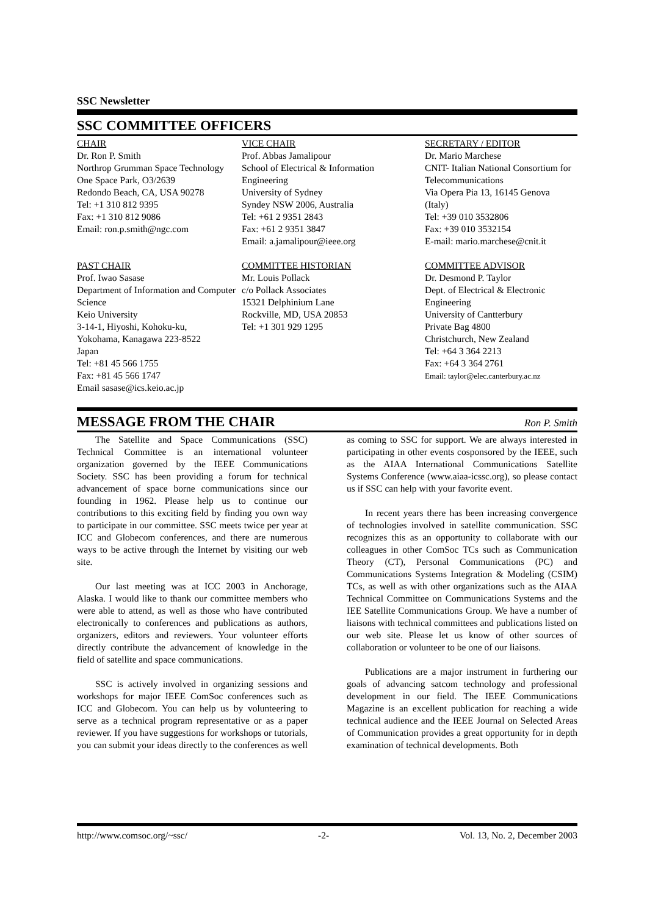SSC Newsletter
SSC COMMITTEE OFFICERS
CHAIR
Dr. Ron P. Smith
Northrop Grumman Space Technology
One Space Park, O3/2639
Redondo Beach, CA, USA 90278
Tel: +1 310 812 9395
Fax: +1 310 812 9086
Email: ron.p.smith@ngc.com
VICE CHAIR
Prof. Abbas Jamalipour
School of Electrical & Information Engineering
University of Sydney
Syndey NSW 2006, Australia
Tel: +61 2 9351 2843
Fax: +61 2 9351 3847
Email: a.jamalipour@ieee.org
SECRETARY / EDITOR
Dr. Mario Marchese
CNIT- Italian National Consortium for Telecommunications
Via Opera Pia 13, 16145 Genova (Italy)
Tel: +39 010 3532806
Fax: +39 010 3532154
E-mail: mario.marchese@cnit.it
PAST CHAIR
Prof. Iwao Sasase
Department of Information and Computer Science
Keio University
3-14-1, Hiyoshi, Kohoku-ku,
Yokohama, Kanagawa 223-8522
Japan
Tel: +81 45 566 1755
Fax: +81 45 566 1747
Email sasase@ics.keio.ac.jp
COMMITTEE HISTORIAN
Mr. Louis Pollack
c/o Pollack Associates
15321 Delphinium Lane
Rockville, MD, USA 20853
Tel: +1 301 929 1295
COMMITTEE ADVISOR
Dr. Desmond P. Taylor
Dept. of Electrical & Electronic Engineering
University of Cantterbury
Private Bag 4800
Christchurch, New Zealand
Tel: +64 3 364 2213
Fax: +64 3 364 2761
Email: taylor@elec.canterbury.ac.nz
MESSAGE FROM THE CHAIR
Ron P. Smith
The Satellite and Space Communications (SSC) Technical Committee is an international volunteer organization governed by the IEEE Communications Society. SSC has been providing a forum for technical advancement of space borne communications since our founding in 1962. Please help us to continue our contributions to this exciting field by finding you own way to participate in our committee. SSC meets twice per year at ICC and Globecom conferences, and there are numerous ways to be active through the Internet by visiting our web site.
Our last meeting was at ICC 2003 in Anchorage, Alaska. I would like to thank our committee members who were able to attend, as well as those who have contributed electronically to conferences and publications as authors, organizers, editors and reviewers. Your volunteer efforts directly contribute the advancement of knowledge in the field of satellite and space communications.
SSC is actively involved in organizing sessions and workshops for major IEEE ComSoc conferences such as ICC and Globecom. You can help us by volunteering to serve as a technical program representative or as a paper reviewer. If you have suggestions for workshops or tutorials, you can submit your ideas directly to the conferences as well as coming to SSC for support. We are always interested in participating in other events cosponsored by the IEEE, such as the AIAA International Communications Satellite Systems Conference (www.aiaa-icssc.org), so please contact us if SSC can help with your favorite event.
In recent years there has been increasing convergence of technologies involved in satellite communication. SSC recognizes this as an opportunity to collaborate with our colleagues in other ComSoc TCs such as Communication Theory (CT), Personal Communications (PC) and Communications Systems Integration & Modeling (CSIM) TCs, as well as with other organizations such as the AIAA Technical Committee on Communications Systems and the IEE Satellite Communications Group. We have a number of liaisons with technical committees and publications listed on our web site. Please let us know of other sources of collaboration or volunteer to be one of our liaisons.
Publications are a major instrument in furthering our goals of advancing satcom technology and professional development in our field. The IEEE Communications Magazine is an excellent publication for reaching a wide technical audience and the IEEE Journal on Selected Areas of Communication provides a great opportunity for in depth examination of technical developments. Both
http://www.comsoc.org/~ssc/ -2- Vol. 13, No. 2, December 2003